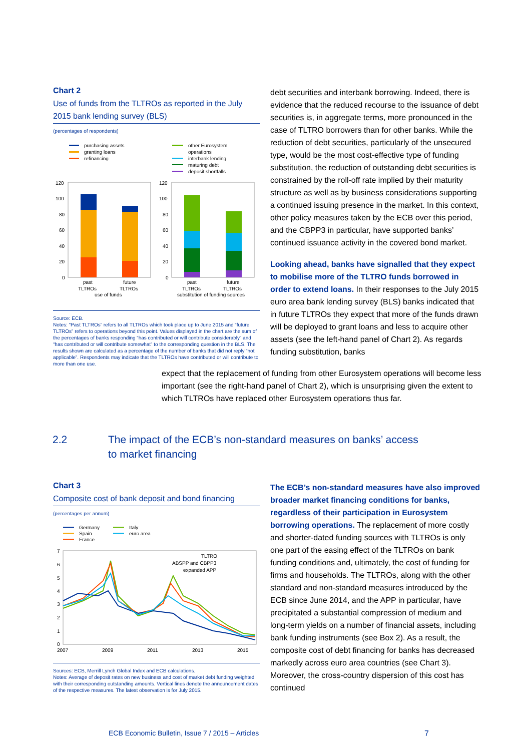Chart 2
Use of funds from the TLTROs as reported in the July 2015 bank lending survey (BLS)
(percentages of respondents)
purchasing assets
granting loans
refinancing
other Eurosystem
operations
interbank lending
maturing debt
deposit shortfalls
120
100
80
60
40
20
0
120
100
80
60
40
20
0
past
TLTROs
future
TLTROs
use of funds
past
TLTROs
future
TLTROs
substitution of funding sources
Source: ECB.
Notes: “Past TLTROs” refers to all TLTROs which took place up to June 2015 and “future TLTROs” refers to operations beyond this point. Values displayed in the chart are the sum of the percentages of banks responding “has contributed or will contribute considerably” and “has contributed or will contribute somewhat” to the corresponding question in the BLS. The results shown are calculated as a percentage of the number of banks that did not reply “not applicable”. Respondents may indicate that the TLTROs have contributed or will contribute to more than one use.
debt securities and interbank borrowing. Indeed, there is evidence that the reduced recourse to the issuance of debt securities is, in aggregate terms, more pronounced in the case of TLTRO borrowers than for other banks. While the reduction of debt securities, particularly of the unsecured type, would be the most cost-effective type of funding substitution, the reduction of outstanding debt securities is constrained by the roll-off rate implied by their maturity structure as well as by business considerations supporting a continued issuing presence in the market. In this context, other policy measures taken by the ECB over this period, and the CBPP3 in particular, have supported banks’ continued issuance activity in the covered bond market.
Looking ahead, banks have signalled that they expect to mobilise more of the TLTRO funds borrowed in order to extend loans. In their responses to the July 2015 euro area bank lending survey (BLS) banks indicated that in future TLTROs they expect that more of the funds drawn will be deployed to grant loans and less to acquire other assets (see the left-hand panel of Chart 2). As regards funding substitution, banks
expect that the replacement of funding from other Eurosystem operations will become less important (see the right-hand panel of Chart 2), which is unsurprising given the extent to which TLTROs have replaced other Eurosystem operations thus far.
2.2 The impact of the ECB’s non-standard measures on banks’ access to market financing
Chart 3
Composite cost of bank deposit and bond financing
(percentages per annum)
Germany
Spain
France
Italy
euro area
7
6
5
4
3
2
1
0
2007
2009
2011
2013
2015
TLTRO
ABSPP and CBPP3
expanded APP
Sources: ECB, Merrill Lynch Global Index and ECB calculations.
Notes: Average of deposit rates on new business and cost of market debt funding weighted with their corresponding outstanding amounts. Vertical lines denote the announcement dates of the respective measures. The latest observation is for July 2015.
The ECB’s non-standard measures have also improved broader market financing conditions for banks, regardless of their participation in Eurosystem borrowing operations. The replacement of more costly and shorter-dated funding sources with TLTROs is only one part of the easing effect of the TLTROs on bank funding conditions and, ultimately, the cost of funding for firms and households. The TLTROs, along with the other standard and non-standard measures introduced by the ECB since June 2014, and the APP in particular, have precipitated a substantial compression of medium and long-term yields on a number of financial assets, including bank funding instruments (see Box 2). As a result, the composite cost of debt financing for banks has decreased markedly across euro area countries (see Chart 3). Moreover, the cross-country dispersion of this cost has continued
ECB Economic Bulletin, Issue 7 / 2015 – Articles 7